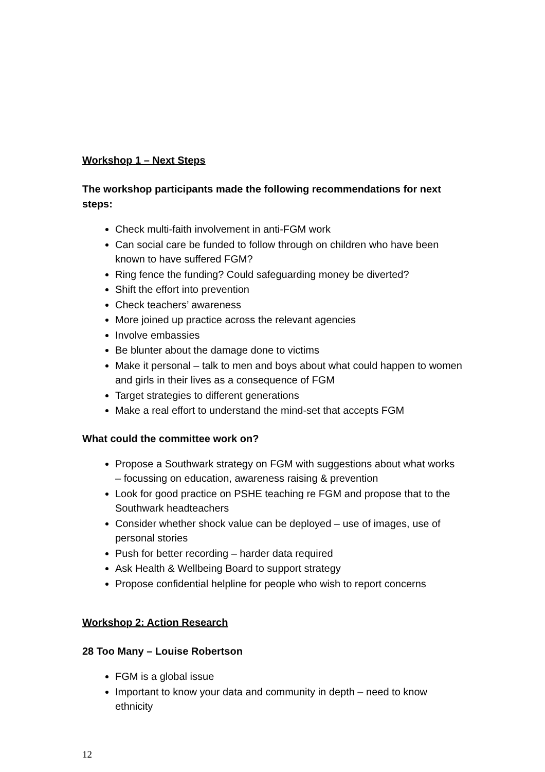Workshop 1 – Next Steps
The workshop participants made the following recommendations for next steps:
Check multi-faith involvement in anti-FGM work
Can social care be funded to follow through on children who have been known to have suffered FGM?
Ring fence the funding? Could safeguarding money be diverted?
Shift the effort into prevention
Check teachers’ awareness
More joined up practice across the relevant agencies
Involve embassies
Be blunter about the damage done to victims
Make it personal – talk to men and boys about what could happen to women and girls in their lives as a consequence of FGM
Target strategies to different generations
Make a real effort to understand the mind-set that accepts FGM
What could the committee work on?
Propose a Southwark strategy on FGM with suggestions about what works – focussing on education, awareness raising & prevention
Look for good practice on PSHE teaching re FGM and propose that to the Southwark headteachers
Consider whether shock value can be deployed – use of images, use of personal stories
Push for better recording – harder data required
Ask Health & Wellbeing Board to support strategy
Propose confidential helpline for people who wish to report concerns
Workshop 2: Action Research
28 Too Many – Louise Robertson
FGM is a global issue
Important to know your data and community in depth – need to know ethnicity
12